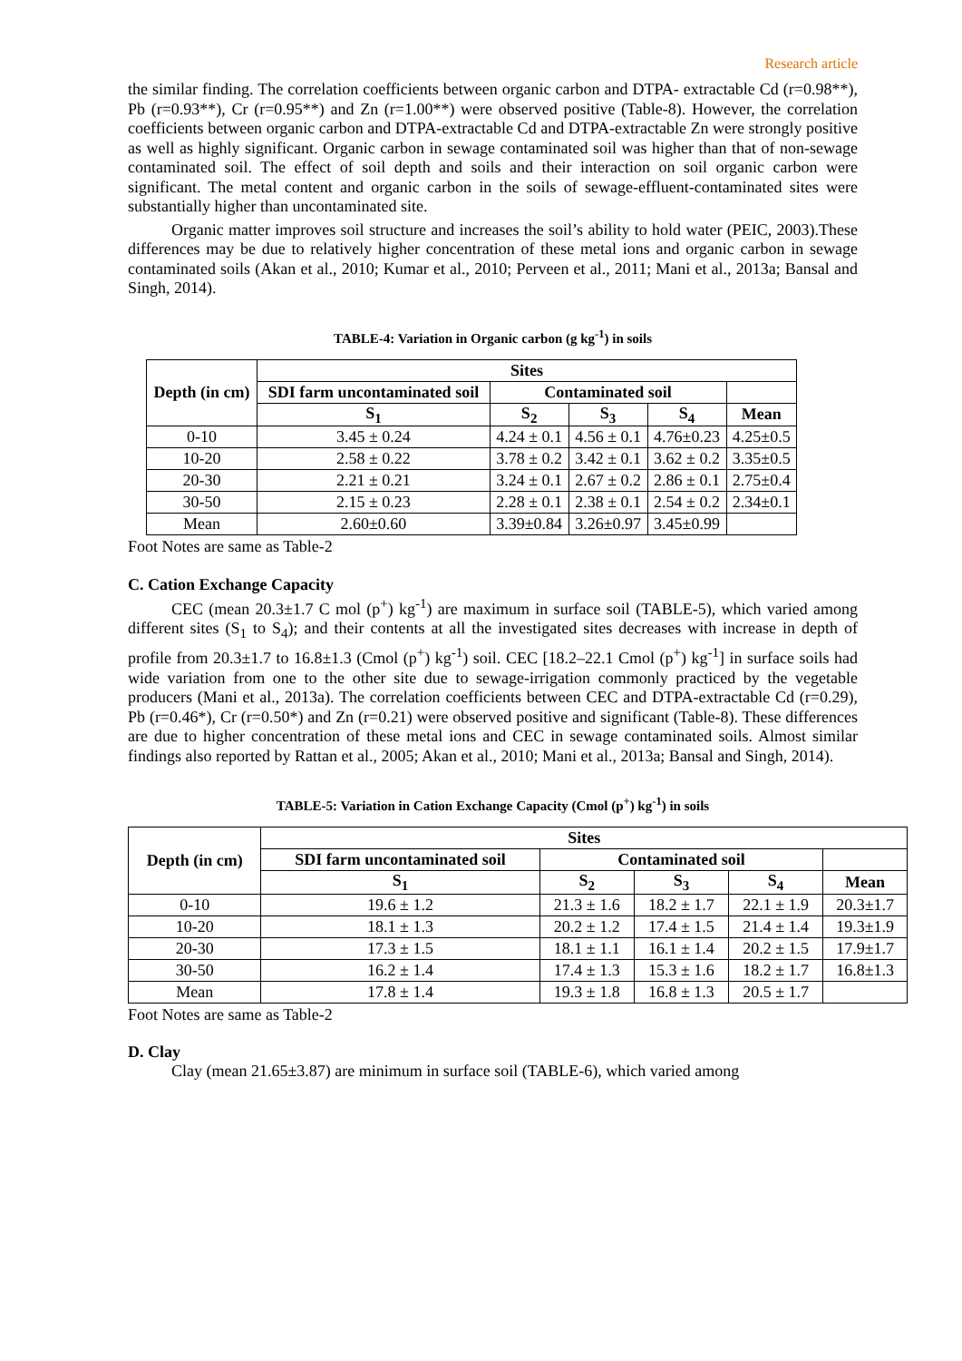Research article
the similar finding. The correlation coefficients between organic carbon and DTPA- extractable Cd (r=0.98**), Pb (r=0.93**), Cr (r=0.95**) and Zn (r=1.00**) were observed positive (Table-8). However, the correlation coefficients between organic carbon and DTPA-extractable Cd and DTPA-extractable Zn were strongly positive as well as highly significant. Organic carbon in sewage contaminated soil was higher than that of non-sewage contaminated soil. The effect of soil depth and soils and their interaction on soil organic carbon were significant. The metal content and organic carbon in the soils of sewage-effluent-contaminated sites were substantially higher than uncontaminated site.
Organic matter improves soil structure and increases the soil’s ability to hold water (PEIC, 2003).These differences may be due to relatively higher concentration of these metal ions and organic carbon in sewage contaminated soils (Akan et al., 2010; Kumar et al., 2010; Perveen et al., 2011; Mani et al., 2013a; Bansal and Singh, 2014).
TABLE-4: Variation in Organic carbon (g kg<sup>-1</sup>) in soils
| Depth (in cm) | Sites | | | | |
| --- | --- | --- | --- | --- | --- |
| | SDI farm uncontaminated soil | Contaminated soil | | | |
| | S<sub>1</sub> | S<sub>2</sub> | S<sub>3</sub> | S<sub>4</sub> | Mean |
| 0-10 | 3.45 ± 0.24 | 4.24 ± 0.1 | 4.56 ± 0.1 | 4.76±0.23 | 4.25±0.5 |
| 10-20 | 2.58 ± 0.22 | 3.78 ± 0.2 | 3.42 ± 0.1 | 3.62 ± 0.2 | 3.35±0.5 |
| 20-30 | 2.21 ± 0.21 | 3.24 ± 0.1 | 2.67 ± 0.2 | 2.86 ± 0.1 | 2.75±0.4 |
| 30-50 | 2.15 ± 0.23 | 2.28 ± 0.1 | 2.38 ± 0.1 | 2.54 ± 0.2 | 2.34±0.1 |
| Mean | 2.60±0.60 | 3.39±0.84 | 3.26±0.97 | 3.45±0.99 | |
Foot Notes are same as Table-2
C. Cation Exchange Capacity
CEC (mean 20.3±1.7 C mol (p<sup>+</sup>) kg<sup>-1</sup>) are maximum in surface soil (TABLE-5), which varied among different sites (S<sub>1</sub> to S<sub>4</sub>); and their contents at all the investigated sites decreases with increase in depth of profile from 20.3±1.7 to 16.8±1.3 (Cmol (p<sup>+</sup>) kg<sup>-1</sup>) soil. CEC [18.2–22.1 Cmol (p<sup>+</sup>) kg<sup>-1</sup>] in surface soils had wide variation from one to the other site due to sewage-irrigation commonly practiced by the vegetable producers (Mani et al., 2013a). The correlation coefficients between CEC and DTPA-extractable Cd (r=0.29), Pb (r=0.46*), Cr (r=0.50*) and Zn (r=0.21) were observed positive and significant (Table-8). These differences are due to higher concentration of these metal ions and CEC in sewage contaminated soils. Almost similar findings also reported by Rattan et al., 2005; Akan et al., 2010; Mani et al., 2013a; Bansal and Singh, 2014).
TABLE-5: Variation in Cation Exchange Capacity (Cmol (p<sup>+</sup>) kg<sup>-1</sup>) in soils
| Depth (in cm) | Sites | | | | |
| --- | --- | --- | --- | --- | --- |
| | SDI farm uncontaminated soil | Contaminated soil | | | |
| | S<sub>1</sub> | S<sub>2</sub> | S<sub>3</sub> | S<sub>4</sub> | Mean |
| 0-10 | 19.6 ± 1.2 | 21.3 ± 1.6 | 18.2 ± 1.7 | 22.1 ± 1.9 | 20.3±1.7 |
| 10-20 | 18.1 ± 1.3 | 20.2 ± 1.2 | 17.4 ± 1.5 | 21.4 ± 1.4 | 19.3±1.9 |
| 20-30 | 17.3 ± 1.5 | 18.1 ± 1.1 | 16.1 ± 1.4 | 20.2 ± 1.5 | 17.9±1.7 |
| 30-50 | 16.2 ± 1.4 | 17.4 ± 1.3 | 15.3 ± 1.6 | 18.2 ± 1.7 | 16.8±1.3 |
| Mean | 17.8 ± 1.4 | 19.3 ± 1.8 | 16.8 ± 1.3 | 20.5 ± 1.7 | |
Foot Notes are same as Table-2
D. Clay
Clay (mean 21.65±3.87) are minimum in surface soil (TABLE-6), which varied among